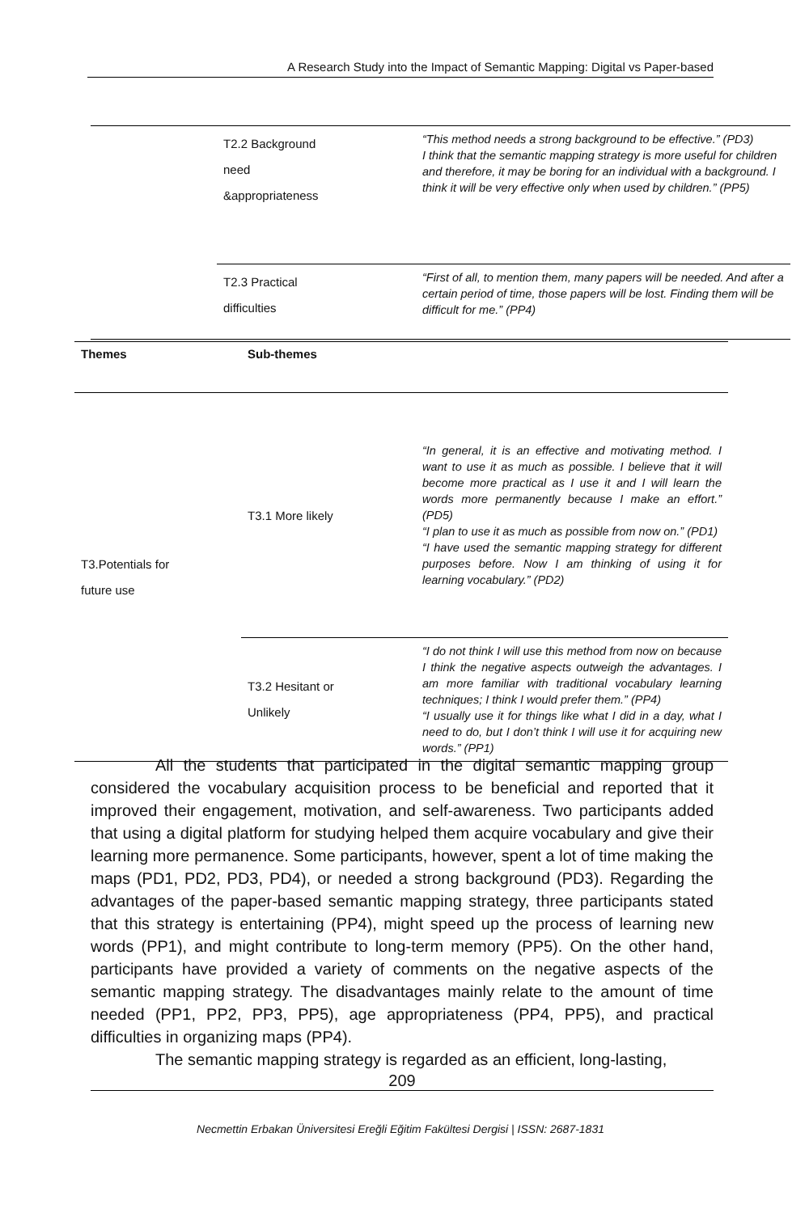A Research Study into the Impact of Semantic Mapping: Digital vs Paper-based
| | T2.2 Background need &appropriateness | “This method needs a strong background to be effective.” (PD3) I think that the semantic mapping strategy is more useful for children and therefore, it may be boring for an individual with a background. I think it will be very effective only when used by children.” (PP5) |
| | T2.3 Practical difficulties | “First of all, to mention them, many papers will be needed. And after a certain period of time, those papers will be lost. Finding them will be difficult for me.” (PP4) |
| Themes | Sub-themes | |
| --- | --- | --- |
| T3.Potentials for future use | T3.1 More likely | “In general, it is an effective and motivating method. I want to use it as much as possible. I believe that it will become more practical as I use it and I will learn the words more permanently because I make an effort.” (PD5) “I plan to use it as much as possible from now on.” (PD1) “I have used the semantic mapping strategy for different purposes before. Now I am thinking of using it for learning vocabulary.” (PD2) |
| | T3.2 Hesitant or Unlikely | “I do not think I will use this method from now on because I think the negative aspects outweigh the advantages. I am more familiar with traditional vocabulary learning techniques; I think I would prefer them.” (PP4) “I usually use it for things like what I did in a day, what I need to do, but I don’t think I will use it for acquiring new words.” (PP1) |
All the students that participated in the digital semantic mapping group considered the vocabulary acquisition process to be beneficial and reported that it improved their engagement, motivation, and self-awareness. Two participants added that using a digital platform for studying helped them acquire vocabulary and give their learning more permanence. Some participants, however, spent a lot of time making the maps (PD1, PD2, PD3, PD4), or needed a strong background (PD3). Regarding the advantages of the paper-based semantic mapping strategy, three participants stated that this strategy is entertaining (PP4), might speed up the process of learning new words (PP1), and might contribute to long-term memory (PP5). On the other hand, participants have provided a variety of comments on the negative aspects of the semantic mapping strategy. The disadvantages mainly relate to the amount of time needed (PP1, PP2, PP3, PP5), age appropriateness (PP4, PP5), and practical difficulties in organizing maps (PP4).
The semantic mapping strategy is regarded as an efficient, long-lasting,
209
Necmettin Erbakan Üniversitesi Ereğli Eğitim Fakültesi Dergisi | ISSN: 2687-1831